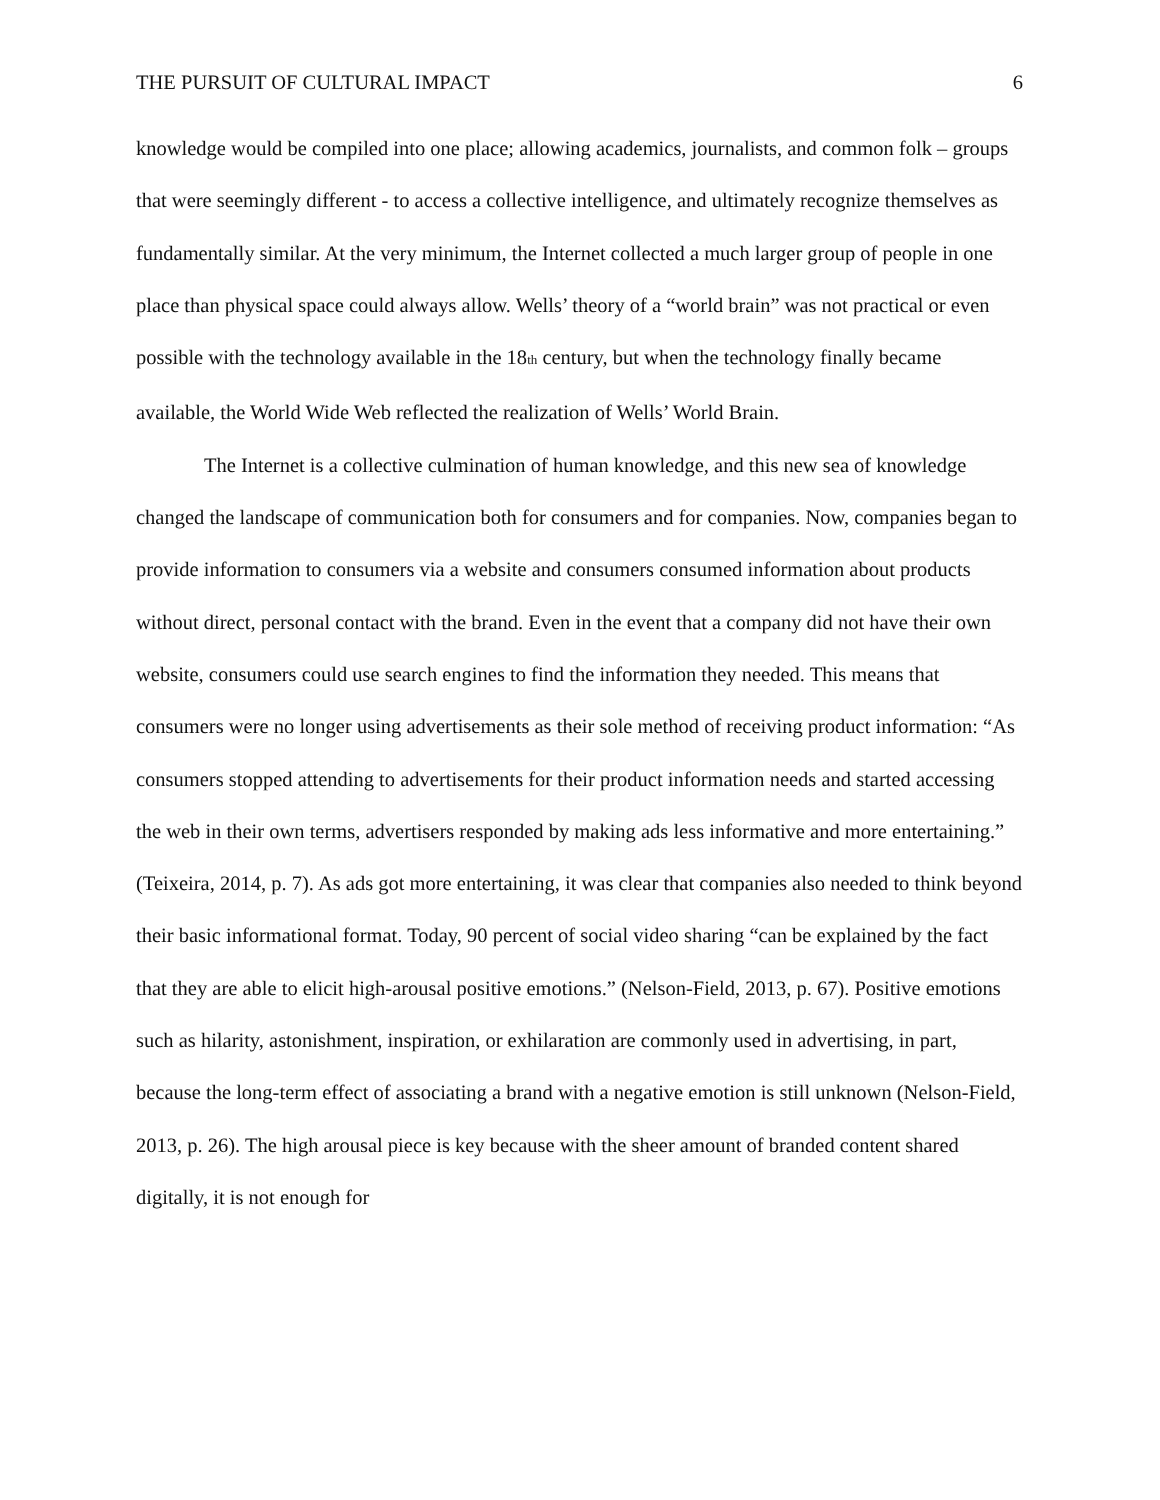THE PURSUIT OF CULTURAL IMPACT 6
knowledge would be compiled into one place; allowing academics, journalists, and common folk – groups that were seemingly different - to access a collective intelligence, and ultimately recognize themselves as fundamentally similar. At the very minimum, the Internet collected a much larger group of people in one place than physical space could always allow. Wells’ theory of a “world brain” was not practical or even possible with the technology available in the 18<sub>th</sub> century, but when the technology finally became available, the World Wide Web reflected the realization of Wells’ World Brain.
The Internet is a collective culmination of human knowledge, and this new sea of knowledge changed the landscape of communication both for consumers and for companies. Now, companies began to provide information to consumers via a website and consumers consumed information about products without direct, personal contact with the brand. Even in the event that a company did not have their own website, consumers could use search engines to find the information they needed. This means that consumers were no longer using advertisements as their sole method of receiving product information: “As consumers stopped attending to advertisements for their product information needs and started accessing the web in their own terms, advertisers responded by making ads less informative and more entertaining.” (Teixeira, 2014, p. 7). As ads got more entertaining, it was clear that companies also needed to think beyond their basic informational format. Today, 90 percent of social video sharing “can be explained by the fact that they are able to elicit high-arousal positive emotions.” (Nelson-Field, 2013, p. 67). Positive emotions such as hilarity, astonishment, inspiration, or exhilaration are commonly used in advertising, in part, because the long-term effect of associating a brand with a negative emotion is still unknown (Nelson-Field, 2013, p. 26). The high arousal piece is key because with the sheer amount of branded content shared digitally, it is not enough for